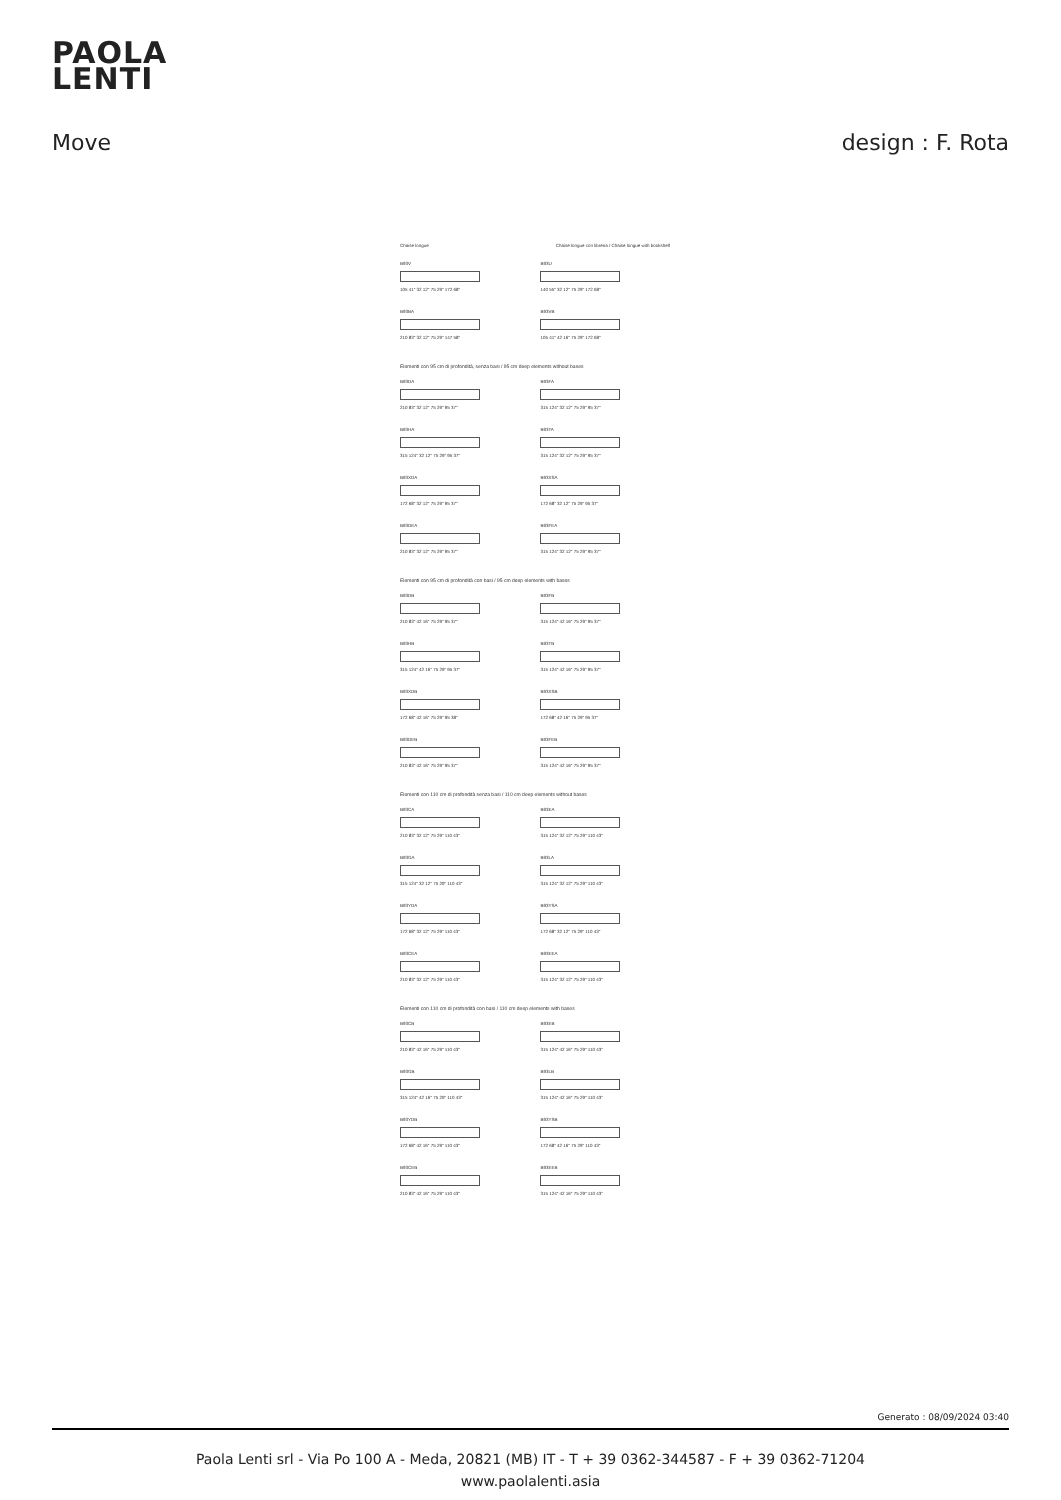PAOLA
LENTI
Move design : F. Rota
Chaise longue Chaise longue con libreria / Chaise longue with bookshelf
B93V
105 41" 32 12" 75 29" 172 68"
B93U
140 55" 32 12" 75 29" 172 68"
B93BA
210 83" 32 12" 75 29" 147 58"
B93VB
105 41" 42 16" 75 29" 172 68"
Elementi con 95 cm di profondità, senza basi / 95 cm deep elements without bases
B93DA
210 83" 32 12" 75 29" 95 37"
B93FA
315 124" 32 12" 75 29" 95 37"
B93HA
315 124" 32 12" 75 29" 95 37"
B93TA
315 124" 32 12" 75 29" 95 37"
B93XDA
172 68" 32 12" 75 29" 95 37"
B93XSA
172 68" 32 12" 75 29" 95 37"
B93DEA
210 83" 32 12" 75 29" 95 37"
B93FEA
315 124" 32 12" 75 29" 95 37"
Elementi con 95 cm di profondità con basi / 95 cm deep elements with bases
B93DB
210 83" 42 16" 75 29" 95 37"
B93FB
315 124" 42 16" 75 29" 95 37"
B93HB
315 124" 42 16" 75 29" 95 37"
B93TB
315 124" 42 16" 75 29" 95 37"
B93XDB
172 68" 42 16" 75 29" 95 38"
B93XSB
172 68" 42 16" 75 29" 95 37"
B93DEB
210 83" 42 16" 75 29" 95 37"
B93FEB
315 124" 42 16" 75 29" 95 37"
Elementi con 110 cm di profondità senza basi / 110 cm deep elements without bases
B93CA
210 83" 32 12" 75 29" 110 43"
B93EA
315 124" 32 12" 75 29" 110 43"
B93GA
315 124" 32 12" 75 29" 110 43"
B93LA
315 124" 32 12" 75 29" 110 43"
B93YDA
172 68" 32 12" 75 29" 110 43"
B93YSA
172 68" 32 12" 75 29" 110 43"
B93CEA
210 83" 32 12" 75 29" 110 43"
B93EEA
315 124" 32 12" 75 29" 110 43"
Elementi con 110 cm di profondità con basi / 110 cm deep elements with bases
B93CB
210 83" 42 16" 75 29" 110 43"
B93EB
315 124" 42 16" 75 29" 110 43"
B93GB
315 124" 42 16" 75 29" 110 43"
B93LB
315 124" 42 16" 75 29" 110 43"
B93YDB
172 68" 42 16" 75 29" 110 43"
B93YSB
172 68" 42 16" 75 29" 110 43"
B93CEB
210 83" 42 16" 75 29" 110 43"
B93EEB
315 124" 42 16" 75 29" 110 43"
Generato : 08/09/2024 03:40
Paola Lenti srl - Via Po 100 A - Meda, 20821 (MB) IT - T + 39 0362-344587 - F + 39 0362-71204
www.paolalenti.asia